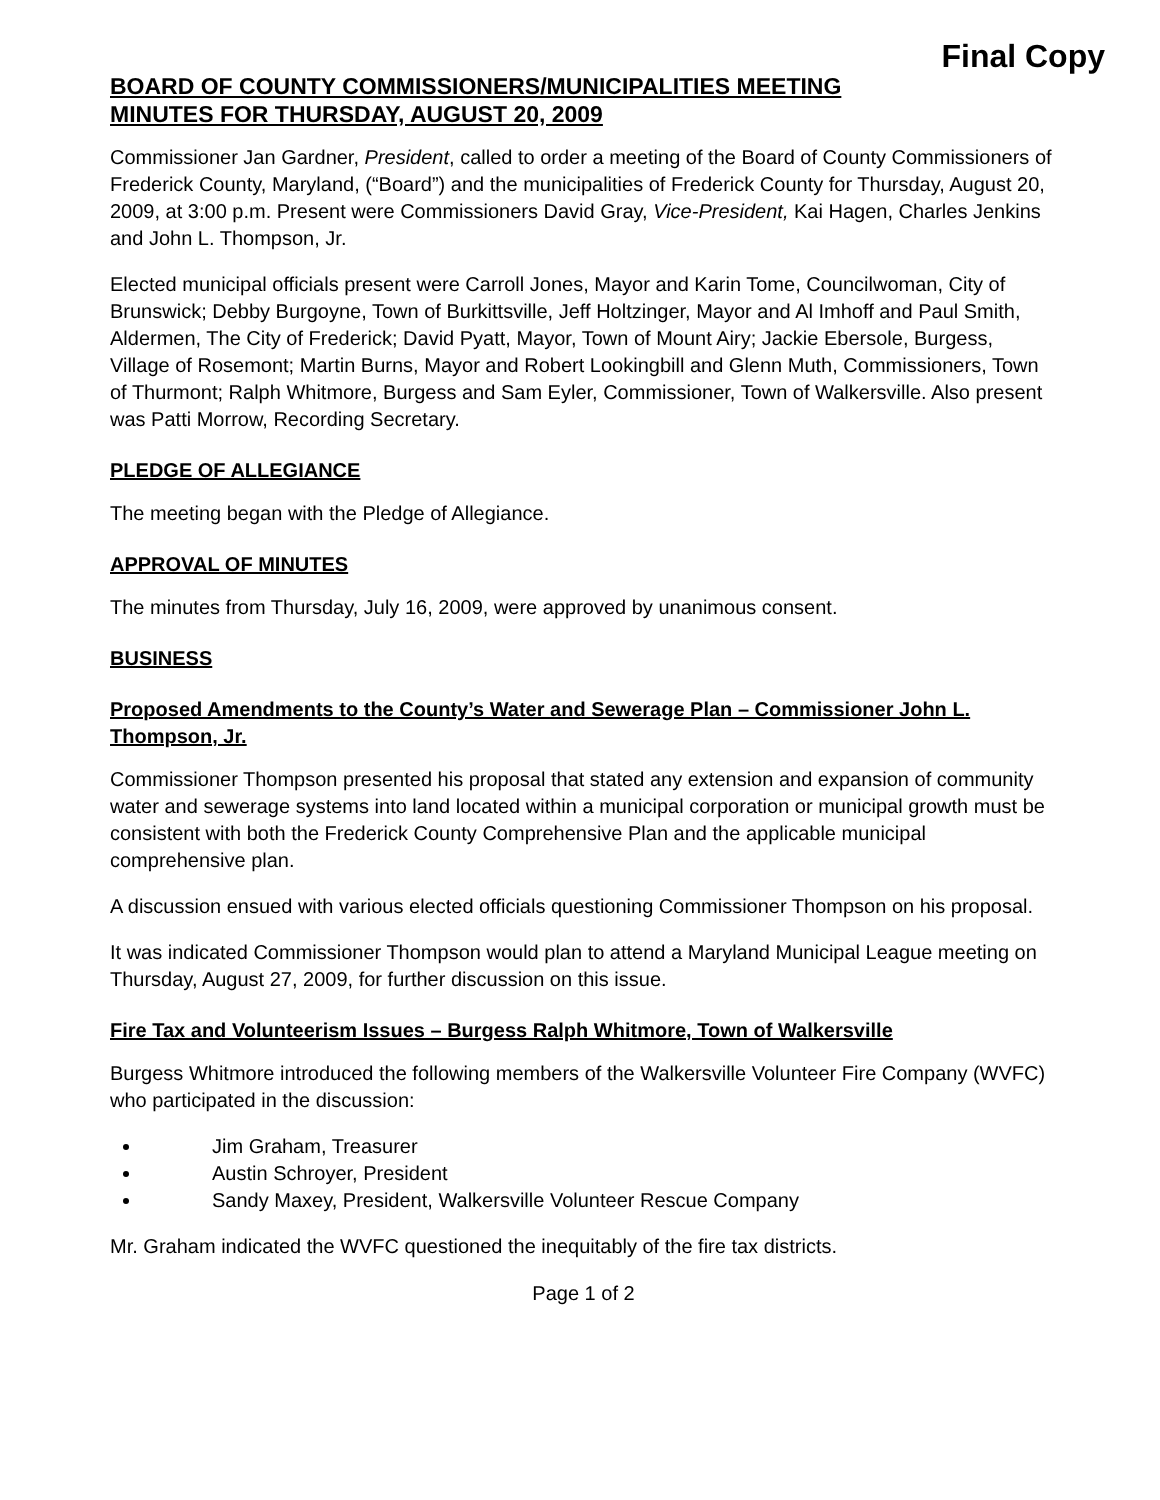Final Copy
BOARD OF COUNTY COMMISSIONERS/MUNICIPALITIES MEETING
MINUTES FOR THURSDAY, AUGUST 20, 2009
Commissioner Jan Gardner, President, called to order a meeting of the Board of County Commissioners of Frederick County, Maryland, (“Board”) and the municipalities of Frederick County for Thursday, August 20, 2009, at 3:00 p.m. Present were Commissioners David Gray, Vice-President, Kai Hagen, Charles Jenkins and John L. Thompson, Jr.
Elected municipal officials present were Carroll Jones, Mayor and Karin Tome, Councilwoman, City of Brunswick; Debby Burgoyne, Town of Burkittsville, Jeff Holtzinger, Mayor and Al Imhoff and Paul Smith, Aldermen, The City of Frederick; David Pyatt, Mayor, Town of Mount Airy; Jackie Ebersole, Burgess, Village of Rosemont; Martin Burns, Mayor and Robert Lookingbill and Glenn Muth, Commissioners, Town of Thurmont; Ralph Whitmore, Burgess and Sam Eyler, Commissioner, Town of Walkersville. Also present was Patti Morrow, Recording Secretary.
PLEDGE OF ALLEGIANCE
The meeting began with the Pledge of Allegiance.
APPROVAL OF MINUTES
The minutes from Thursday, July 16, 2009, were approved by unanimous consent.
BUSINESS
Proposed Amendments to the County’s Water and Sewerage Plan – Commissioner John L. Thompson, Jr.
Commissioner Thompson presented his proposal that stated any extension and expansion of community water and sewerage systems into land located within a municipal corporation or municipal growth must be consistent with both the Frederick County Comprehensive Plan and the applicable municipal comprehensive plan.
A discussion ensued with various elected officials questioning Commissioner Thompson on his proposal.
It was indicated Commissioner Thompson would plan to attend a Maryland Municipal League meeting on Thursday, August 27, 2009, for further discussion on this issue.
Fire Tax and Volunteerism Issues – Burgess Ralph Whitmore, Town of Walkersville
Burgess Whitmore introduced the following members of the Walkersville Volunteer Fire Company (WVFC) who participated in the discussion:
Jim Graham, Treasurer
Austin Schroyer, President
Sandy Maxey, President, Walkersville Volunteer Rescue Company
Mr. Graham indicated the WVFC questioned the inequitably of the fire tax districts.
Page 1 of 2